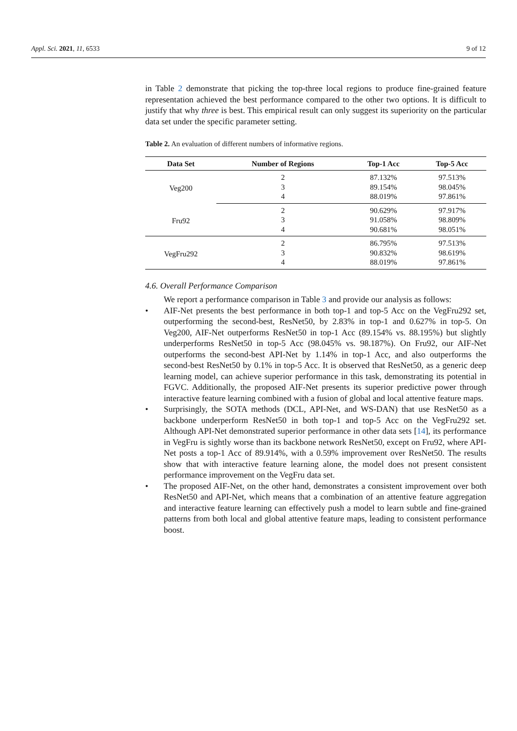Appl. Sci. 2021, 11, 6533 9 of 12
in Table 2 demonstrate that picking the top-three local regions to produce fine-grained feature representation achieved the best performance compared to the other two options. It is difficult to justify that why three is best. This empirical result can only suggest its superiority on the particular data set under the specific parameter setting.
Table 2. An evaluation of different numbers of informative regions.
| Data Set | Number of Regions | Top-1 Acc | Top-5 Acc |
| --- | --- | --- | --- |
| Veg200 | 2 | 87.132% | 97.513% |
| | 3 | 89.154% | 98.045% |
| | 4 | 88.019% | 97.861% |
| Fru92 | 2 | 90.629% | 97.917% |
| | 3 | 91.058% | 98.809% |
| | 4 | 90.681% | 98.051% |
| VegFru292 | 2 | 86.795% | 97.513% |
| | 3 | 90.832% | 98.619% |
| | 4 | 88.019% | 97.861% |
4.6. Overall Performance Comparison
We report a performance comparison in Table 3 and provide our analysis as follows:
• AIF-Net presents the best performance in both top-1 and top-5 Acc on the VegFru292 set, outperforming the second-best, ResNet50, by 2.83% in top-1 and 0.627% in top-5. On Veg200, AIF-Net outperforms ResNet50 in top-1 Acc (89.154% vs. 88.195%) but slightly underperforms ResNet50 in top-5 Acc (98.045% vs. 98.187%). On Fru92, our AIF-Net outperforms the second-best API-Net by 1.14% in top-1 Acc, and also outperforms the second-best ResNet50 by 0.1% in top-5 Acc. It is observed that ResNet50, as a generic deep learning model, can achieve superior performance in this task, demonstrating its potential in FGVC. Additionally, the proposed AIF-Net presents its superior predictive power through interactive feature learning combined with a fusion of global and local attentive feature maps.
• Surprisingly, the SOTA methods (DCL, API-Net, and WS-DAN) that use ResNet50 as a backbone underperform ResNet50 in both top-1 and top-5 Acc on the VegFru292 set. Although API-Net demonstrated superior performance in other data sets [14], its performance in VegFru is sightly worse than its backbone network ResNet50, except on Fru92, where API-Net posts a top-1 Acc of 89.914%, with a 0.59% improvement over ResNet50. The results show that with interactive feature learning alone, the model does not present consistent performance improvement on the VegFru data set.
• The proposed AIF-Net, on the other hand, demonstrates a consistent improvement over both ResNet50 and API-Net, which means that a combination of an attentive feature aggregation and interactive feature learning can effectively push a model to learn subtle and fine-grained patterns from both local and global attentive feature maps, leading to consistent performance boost.